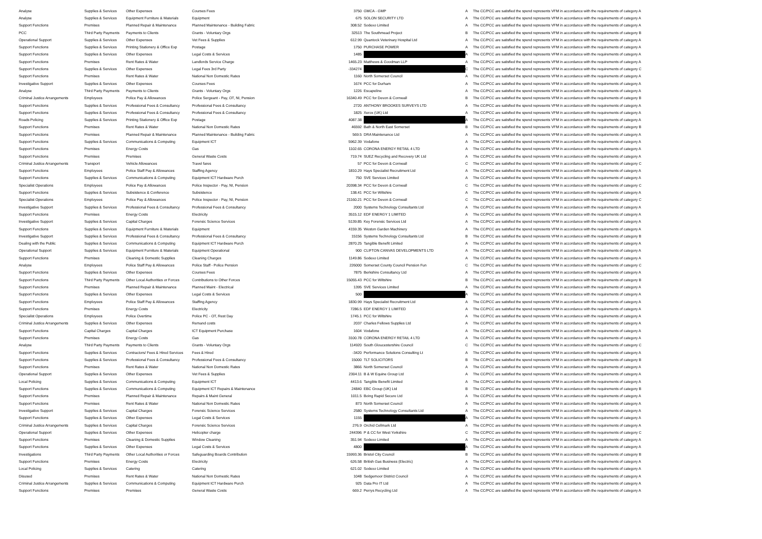| Analyse | Supplies & Services | Other Expenses | Courses Fees | 3750 | GMCA - GMP | A | The CC/PCC are satisfied the spend represents VFM in accordance with the requirements of category A |
| Analyse | Supplies & Services | Equipment Furniture & Materials | Equipment | 675 | SOLON SECURITY LTD | A | The CC/PCC are satisfied the spend represents VFM in accordance with the requirements of category A |
| Support Functions | Premises | Planned Repair & Maintenance | Planned Maintenance - Building Fabric | 308.52 | Sodexo Limited | A | The CC/PCC are satisfied the spend represents VFM in accordance with the requirements of category A |
| PCC | Third Party Payments | Payments to Clients | Grants - Voluntary Orgs | 32513 | The Southmead Project | B | The CC/PCC are satisfied the spend represents VFM in accordance with the requirements of category B |
| Operational Support | Supplies & Services | Other Expenses | Vet Fees & Supplies | 612.99 | Quantock Veterinary Hospital Ltd | A | The CC/PCC are satisfied the spend represents VFM in accordance with the requirements of category A |
| Support Functions | Supplies & Services | Printing Stationery & Office Exp | Postage | 1750 | PURCHASE POWER | A | The CC/PCC are satisfied the spend represents VFM in accordance with the requirements of category A |
| Support Functions | Supplies & Services | Other Expenses | Legal Costs & Services | 1485 | | A | The CC/PCC are satisfied the spend represents VFM in accordance with the requirements of category A |
| Support Functions | Premises | Rent Rates & Water | Landlords Service Charge | 1465.23 | Matthews & Goodman LLP | A | The CC/PCC are satisfied the spend represents VFM in accordance with the requirements of category A |
| Support Functions | Supplies & Services | Other Expenses | Legal Fees 3rd Party | -334274 | | C | The CC/PCC are satisfied the spend represents VFM in accordance with the requirements of category C |
| Support Functions | Premises | Rent Rates & Water | National Non Domestic Rates | 1160 | North Somerset Council | A | The CC/PCC are satisfied the spend represents VFM in accordance with the requirements of category A |
| Investigative Support | Supplies & Services | Other Expenses | Courses Fees | 1674 | PCC for Durham | A | The CC/PCC are satisfied the spend represents VFM in accordance with the requirements of category A |
| Analyse | Third Party Payments | Payments to Clients | Grants - Voluntary Orgs | 1226 | Escapeline | A | The CC/PCC are satisfied the spend represents VFM in accordance with the requirements of category A |
| Criminal Justice Arrangements | Employees | Police Pay & Allowances | Police Sergeant - Pay, OT, NI, Pension | 16340.49 | PCC for Devon & Cornwall | B | The CC/PCC are satisfied the spend represents VFM in accordance with the requirements of category B |
| Support Functions | Supplies & Services | Professional Fees & Consultancy | Professional Fees & Consultancy | 2720 | ANTHONY BROOKES SURVEYS LTD | A | The CC/PCC are satisfied the spend represents VFM in accordance with the requirements of category A |
| Support Functions | Supplies & Services | Professional Fees & Consultancy | Professional Fees & Consultancy | 1825 | Xerox (UK) Ltd | A | The CC/PCC are satisfied the spend represents VFM in accordance with the requirements of category A |
| Roads Policing | Supplies & Services | Printing Stationery & Office Exp | Postage | 4087.38 | | A | The CC/PCC are satisfied the spend represents VFM in accordance with the requirements of category A |
| Support Functions | Premises | Rent Rates & Water | National Non Domestic Rates | 46592 | Bath & North East Somerset | B | The CC/PCC are satisfied the spend represents VFM in accordance with the requirements of category B |
| Support Functions | Premises | Planned Repair & Maintenance | Planned Maintenance - Building Fabric | 569.5 | DRA Maintenance Ltd | A | The CC/PCC are satisfied the spend represents VFM in accordance with the requirements of category A |
| Support Functions | Supplies & Services | Communications & Computing | Equipment ICT | 5962.39 | Vodafone | A | The CC/PCC are satisfied the spend represents VFM in accordance with the requirements of category A |
| Support Functions | Premises | Energy Costs | Gas | 1102.65 | CORONA ENERGY RETAIL 4 LTD | A | The CC/PCC are satisfied the spend represents VFM in accordance with the requirements of category A |
| Support Functions | Premises | Premises | General Waste Costs | 719.74 | SUEZ Recycling and Recovery UK Ltd | A | The CC/PCC are satisfied the spend represents VFM in accordance with the requirements of category A |
| Criminal Justice Arrangements | Transport | Vehicle Allowances | Travel fares | 57 | PCC for Devon & Cornwall | C | The CC/PCC are satisfied the spend represents VFM in accordance with the requirements of category C |
| Support Functions | Employees | Police Staff Pay & Allowances | Staffing Agency | 1810.29 | Hays Specialist Recruitment Ltd | A | The CC/PCC are satisfied the spend represents VFM in accordance with the requirements of category A |
| Support Functions | Supplies & Services | Communications & Computing | Equipment ICT Hardware Purch | 750 | SVE Services Limited | A | The CC/PCC are satisfied the spend represents VFM in accordance with the requirements of category A |
| Specialist Operations | Employees | Police Pay & Allowances | Police Inspector - Pay, NI, Pension | 20398.34 | PCC for Devon & Cornwall | C | The CC/PCC are satisfied the spend represents VFM in accordance with the requirements of category C |
| Support Functions | Supplies & Services | Subsistence & Conference | Subsistence | 138.41 | PCC for Wiltshire | A | The CC/PCC are satisfied the spend represents VFM in accordance with the requirements of category A |
| Specialist Operations | Employees | Police Pay & Allowances | Police Inspector - Pay, NI, Pension | 21160.21 | PCC for Devon & Cornwall | C | The CC/PCC are satisfied the spend represents VFM in accordance with the requirements of category C |
| Investigative Support | Supplies & Services | Professional Fees & Consultancy | Professional Fees & Consultancy | 2000 | Systems Technology Consultants Ltd | A | The CC/PCC are satisfied the spend represents VFM in accordance with the requirements of category A |
| Support Functions | Premises | Energy Costs | Electricity | 3515.12 | EDF ENERGY 1 LIMITED | A | The CC/PCC are satisfied the spend represents VFM in accordance with the requirements of category A |
| Investigative Support | Supplies & Services | Capital Charges | Forensic Science Services | 5139.85 | Key Forensic Services Ltd | A | The CC/PCC are satisfied the spend represents VFM in accordance with the requirements of category A |
| Support Functions | Supplies & Services | Equipment Furniture & Materials | Equipment | 4159.35 | Weston Garden Machinery | A | The CC/PCC are satisfied the spend represents VFM in accordance with the requirements of category A |
| Investigative Support | Supplies & Services | Professional Fees & Consultancy | Professional Fees & Consultancy | 15156 | Systems Technology Consultants Ltd | B | The CC/PCC are satisfied the spend represents VFM in accordance with the requirements of category B |
| Dealing with the Public | Supplies & Services | Communications & Computing | Equipment ICT Hardware Purch | 2870.25 | Tangible Benefit Limited | A | The CC/PCC are satisfied the spend represents VFM in accordance with the requirements of category A |
| Operational Support | Supplies & Services | Equipment Furniture & Materials | Equipment Operational | 900 | CLIFTON CANVAS DEVELOPMENTS LTD | A | The CC/PCC are satisfied the spend represents VFM in accordance with the requirements of category A |
| Support Functions | Premises | Cleaning & Domestic Supplies | Cleaning Charges | 1149.86 | Sodexo Limited | A | The CC/PCC are satisfied the spend represents VFM in accordance with the requirements of category A |
| Analyse | Employees | Police Staff Pay & Allowances | Police Staff - Police Pension | 226000 | Somerset County Council Pension Fun | C | The CC/PCC are satisfied the spend represents VFM in accordance with the requirements of category C |
| Support Functions | Supplies & Services | Other Expenses | Courses Fees | 7875 | Berkshire Consultancy Ltd | A | The CC/PCC are satisfied the spend represents VFM in accordance with the requirements of category A |
| Support Functions | Third Party Payments | Other Local Authorities or Forces | Contributions to Other Forces | 15055.43 | PCC for Wiltshire | B | The CC/PCC are satisfied the spend represents VFM in accordance with the requirements of category B |
| Support Functions | Premises | Planned Repair & Maintenance | Planned Maint - Electrical | 1395 | SVE Services Limited | A | The CC/PCC are satisfied the spend represents VFM in accordance with the requirements of category A |
| Support Functions | Supplies & Services | Other Expenses | Legal Costs & Services | 500 | | A | The CC/PCC are satisfied the spend represents VFM in accordance with the requirements of category A |
| Support Functions | Employees | Police Staff Pay & Allowances | Staffing Agency | 1830.99 | Hays Specialist Recruitment Ltd | A | The CC/PCC are satisfied the spend represents VFM in accordance with the requirements of category A |
| Support Functions | Premises | Energy Costs | Electricity | 7286.5 | EDF ENERGY 1 LIMITED | A | The CC/PCC are satisfied the spend represents VFM in accordance with the requirements of category A |
| Specialist Operations | Employees | Police Overtime | Police PC - OT, Rest Day | 1745.1 | PCC for Wiltshire | A | The CC/PCC are satisfied the spend represents VFM in accordance with the requirements of category A |
| Criminal Justice Arrangements | Supplies & Services | Other Expenses | Remand costs | 2037 | Charles Fellows Supplies Ltd | A | The CC/PCC are satisfied the spend represents VFM in accordance with the requirements of category A |
| Support Functions | Capital Charges | Capital Charges | ICT Equipment Purchase | 1604 | Vodafone | A | The CC/PCC are satisfied the spend represents VFM in accordance with the requirements of category A |
| Support Functions | Premises | Energy Costs | Gas | 3100.78 | CORONA ENERGY RETAIL 4 LTD | A | The CC/PCC are satisfied the spend represents VFM in accordance with the requirements of category A |
| Analyse | Third Party Payments | Payments to Clients | Grants - Voluntary Orgs | 114920 | South Gloucestershire Council | C | The CC/PCC are satisfied the spend represents VFM in accordance with the requirements of category C |
| Support Functions | Supplies & Services | Contractors/ Fees & Hired Services | Fees & Hired | -3420 | Performance Solutions Consulting Lt | A | The CC/PCC are satisfied the spend represents VFM in accordance with the requirements of category A |
| Support Functions | Supplies & Services | Professional Fees & Consultancy | Professional Fees & Consultancy | 15000 | TLT SOLICITORS | B | The CC/PCC are satisfied the spend represents VFM in accordance with the requirements of category B |
| Support Functions | Premises | Rent Rates & Water | National Non Domestic Rates | 3866 | North Somerset Council | A | The CC/PCC are satisfied the spend represents VFM in accordance with the requirements of category A |
| Operational Support | Supplies & Services | Other Expenses | Vet Fees & Supplies | 2304.11 | B & W Equine Group Ltd | A | The CC/PCC are satisfied the spend represents VFM in accordance with the requirements of category A |
| Local Policing | Supplies & Services | Communications & Computing | Equipment ICT | 4413.6 | Tangible Benefit Limited | A | The CC/PCC are satisfied the spend represents VFM in accordance with the requirements of category A |
| Support Functions | Supplies & Services | Communications & Computing | Equipment ICT Repairs & Maintenance | 24840 | EBC Group (UK) Ltd | B | The CC/PCC are satisfied the spend represents VFM in accordance with the requirements of category B |
| Support Functions | Premises | Planned Repair & Maintenance | Repairs & Maint General | 1011.5 | Boing Rapid Secure Ltd | A | The CC/PCC are satisfied the spend represents VFM in accordance with the requirements of category A |
| Support Functions | Premises | Rent Rates & Water | National Non Domestic Rates | 873 | North Somerset Council | A | The CC/PCC are satisfied the spend represents VFM in accordance with the requirements of category A |
| Investigative Support | Supplies & Services | Capital Charges | Forensic Science Services | 2580 | Systems Technology Consultants Ltd | A | The CC/PCC are satisfied the spend represents VFM in accordance with the requirements of category A |
| Support Functions | Supplies & Services | Other Expenses | Legal Costs & Services | 1155 | | A | The CC/PCC are satisfied the spend represents VFM in accordance with the requirements of category A |
| Criminal Justice Arrangements | Supplies & Services | Capital Charges | Forensic Science Services | 276.9 | Orchid Cellmark Ltd | A | The CC/PCC are satisfied the spend represents VFM in accordance with the requirements of category A |
| Operational Support | Supplies & Services | Other Expenses | Helicopter charge | 244396 | P & CC for West Yorkshire | C | The CC/PCC are satisfied the spend represents VFM in accordance with the requirements of category C |
| Support Functions | Premises | Cleaning & Domestic Supplies | Window Cleaning | 351.94 | Sodexo Limited | A | The CC/PCC are satisfied the spend represents VFM in accordance with the requirements of category A |
| Support Functions | Supplies & Services | Other Expenses | Legal Costs & Services | 4800 | | A | The CC/PCC are satisfied the spend represents VFM in accordance with the requirements of category A |
| Investigations | Third Party Payments | Other Local Authorities or Forces | Safeguarding Boards Contribution | 15993.36 | Bristol City Council | B | The CC/PCC are satisfied the spend represents VFM in accordance with the requirements of category B |
| Support Functions | Premises | Energy Costs | Electricity | 626.58 | British Gas Business (Electric) | A | The CC/PCC are satisfied the spend represents VFM in accordance with the requirements of category A |
| Local Policing | Supplies & Services | Catering | Catering | 621.02 | Sodexo Limited | A | The CC/PCC are satisfied the spend represents VFM in accordance with the requirements of category A |
| Disused | Premises | Rent Rates & Water | National Non Domestic Rates | 1048 | Sedgemoor District Council | A | The CC/PCC are satisfied the spend represents VFM in accordance with the requirements of category A |
| Criminal Justice Arrangements | Supplies & Services | Communications & Computing | Equipment ICT Hardware Purch | 925 | Data Pro IT Ltd | A | The CC/PCC are satisfied the spend represents VFM in accordance with the requirements of category A |
| Support Functions | Premises | Premises | General Waste Costs | 669.2 | Perrys Recycling Ltd | A | The CC/PCC are satisfied the spend represents VFM in accordance with the requirements of category A |